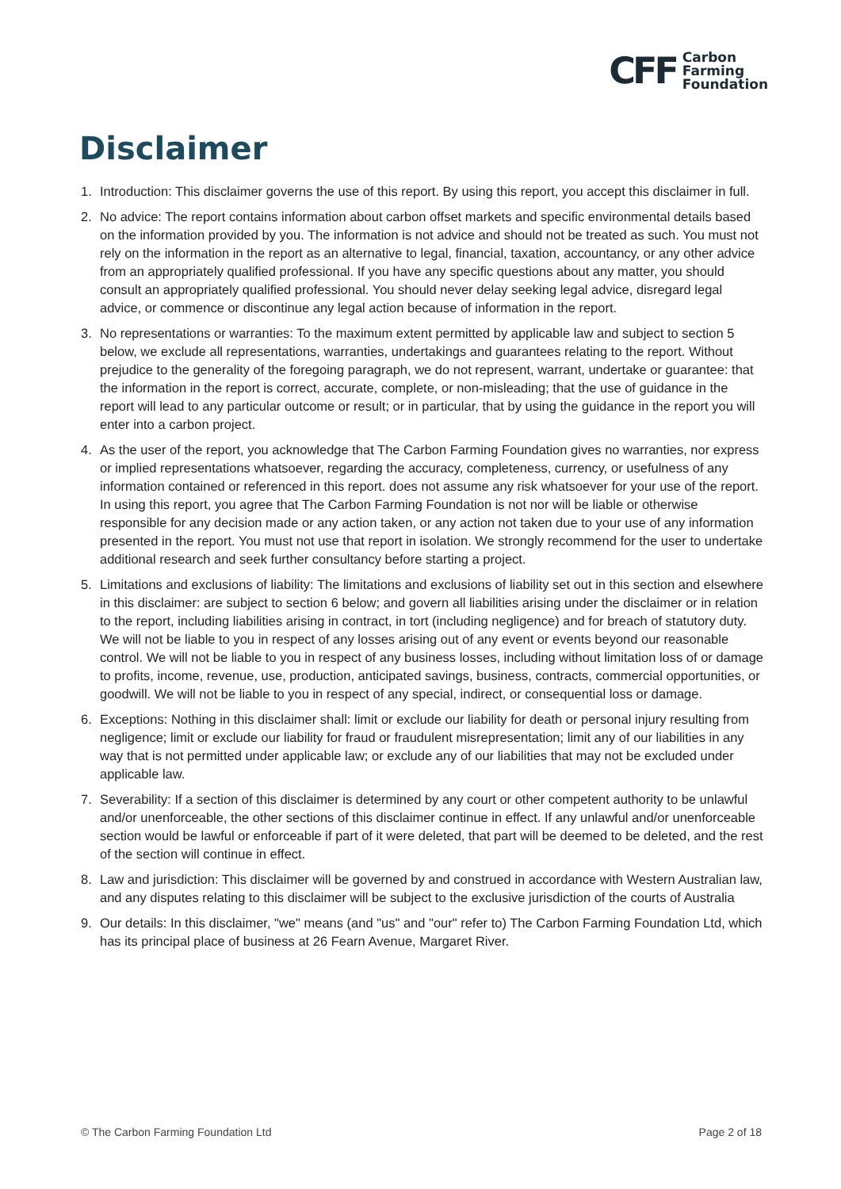CFF
Carbon
Farming
Foundation
Disclaimer
1. Introduction: This disclaimer governs the use of this report. By using this report, you accept this disclaimer in full.
2. No advice: The report contains information about carbon offset markets and specific environmental details based on the information provided by you. The information is not advice and should not be treated as such. You must not rely on the information in the report as an alternative to legal, financial, taxation, accountancy, or any other advice from an appropriately qualified professional. If you have any specific questions about any matter, you should consult an appropriately qualified professional. You should never delay seeking legal advice, disregard legal advice, or commence or discontinue any legal action because of information in the report.
3. No representations or warranties: To the maximum extent permitted by applicable law and subject to section 5 below, we exclude all representations, warranties, undertakings and guarantees relating to the report. Without prejudice to the generality of the foregoing paragraph, we do not represent, warrant, undertake or guarantee: that the information in the report is correct, accurate, complete, or non-misleading; that the use of guidance in the report will lead to any particular outcome or result; or in particular, that by using the guidance in the report you will enter into a carbon project.
4. As the user of the report, you acknowledge that The Carbon Farming Foundation gives no warranties, nor express or implied representations whatsoever, regarding the accuracy, completeness, currency, or usefulness of any information contained or referenced in this report. does not assume any risk whatsoever for your use of the report. In using this report, you agree that The Carbon Farming Foundation is not nor will be liable or otherwise responsible for any decision made or any action taken, or any action not taken due to your use of any information presented in the report. You must not use that report in isolation. We strongly recommend for the user to undertake additional research and seek further consultancy before starting a project.
5. Limitations and exclusions of liability: The limitations and exclusions of liability set out in this section and elsewhere in this disclaimer: are subject to section 6 below; and govern all liabilities arising under the disclaimer or in relation to the report, including liabilities arising in contract, in tort (including negligence) and for breach of statutory duty. We will not be liable to you in respect of any losses arising out of any event or events beyond our reasonable control. We will not be liable to you in respect of any business losses, including without limitation loss of or damage to profits, income, revenue, use, production, anticipated savings, business, contracts, commercial opportunities, or goodwill. We will not be liable to you in respect of any special, indirect, or consequential loss or damage.
6. Exceptions: Nothing in this disclaimer shall: limit or exclude our liability for death or personal injury resulting from negligence; limit or exclude our liability for fraud or fraudulent misrepresentation; limit any of our liabilities in any way that is not permitted under applicable law; or exclude any of our liabilities that may not be excluded under applicable law.
7. Severability: If a section of this disclaimer is determined by any court or other competent authority to be unlawful and/or unenforceable, the other sections of this disclaimer continue in effect. If any unlawful and/or unenforceable section would be lawful or enforceable if part of it were deleted, that part will be deemed to be deleted, and the rest of the section will continue in effect.
8. Law and jurisdiction: This disclaimer will be governed by and construed in accordance with Western Australian law, and any disputes relating to this disclaimer will be subject to the exclusive jurisdiction of the courts of Australia
9. Our details: In this disclaimer, "we" means (and "us" and "our" refer to) The Carbon Farming Foundation Ltd, which has its principal place of business at 26 Fearn Avenue, Margaret River.
© The Carbon Farming Foundation Ltd Page 2 of 18